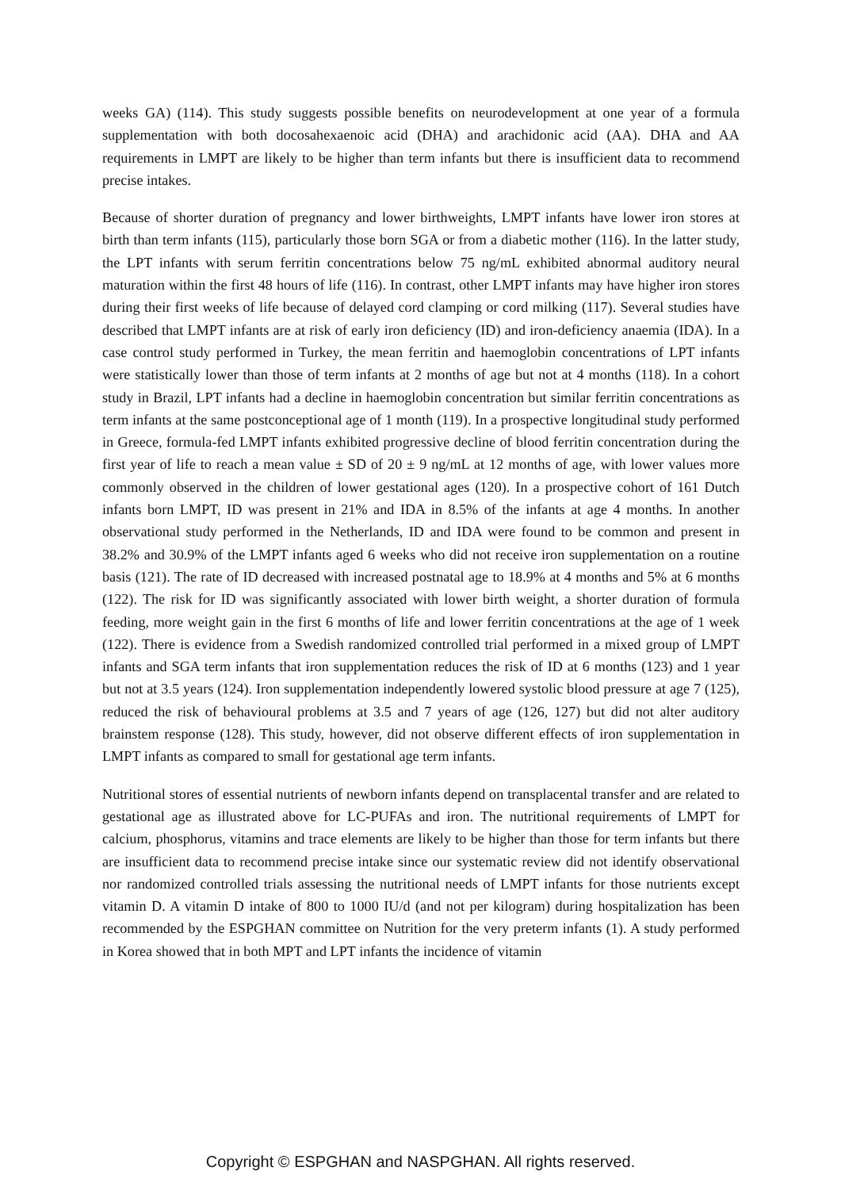weeks GA) (114). This study suggests possible benefits on neurodevelopment at one year of a formula supplementation with both docosahexaenoic acid (DHA) and arachidonic acid (AA). DHA and AA requirements in LMPT are likely to be higher than term infants but there is insufficient data to recommend precise intakes.
Because of shorter duration of pregnancy and lower birthweights, LMPT infants have lower iron stores at birth than term infants (115), particularly those born SGA or from a diabetic mother (116). In the latter study, the LPT infants with serum ferritin concentrations below 75 ng/mL exhibited abnormal auditory neural maturation within the first 48 hours of life (116). In contrast, other LMPT infants may have higher iron stores during their first weeks of life because of delayed cord clamping or cord milking (117). Several studies have described that LMPT infants are at risk of early iron deficiency (ID) and iron-deficiency anaemia (IDA). In a case control study performed in Turkey, the mean ferritin and haemoglobin concentrations of LPT infants were statistically lower than those of term infants at 2 months of age but not at 4 months (118). In a cohort study in Brazil, LPT infants had a decline in haemoglobin concentration but similar ferritin concentrations as term infants at the same postconceptional age of 1 month (119). In a prospective longitudinal study performed in Greece, formula-fed LMPT infants exhibited progressive decline of blood ferritin concentration during the first year of life to reach a mean value ± SD of 20 ± 9 ng/mL at 12 months of age, with lower values more commonly observed in the children of lower gestational ages (120). In a prospective cohort of 161 Dutch infants born LMPT, ID was present in 21% and IDA in 8.5% of the infants at age 4 months. In another observational study performed in the Netherlands, ID and IDA were found to be common and present in 38.2% and 30.9% of the LMPT infants aged 6 weeks who did not receive iron supplementation on a routine basis (121). The rate of ID decreased with increased postnatal age to 18.9% at 4 months and 5% at 6 months (122). The risk for ID was significantly associated with lower birth weight, a shorter duration of formula feeding, more weight gain in the first 6 months of life and lower ferritin concentrations at the age of 1 week (122). There is evidence from a Swedish randomized controlled trial performed in a mixed group of LMPT infants and SGA term infants that iron supplementation reduces the risk of ID at 6 months (123) and 1 year but not at 3.5 years (124). Iron supplementation independently lowered systolic blood pressure at age 7 (125), reduced the risk of behavioural problems at 3.5 and 7 years of age (126, 127) but did not alter auditory brainstem response (128). This study, however, did not observe different effects of iron supplementation in LMPT infants as compared to small for gestational age term infants.
Nutritional stores of essential nutrients of newborn infants depend on transplacental transfer and are related to gestational age as illustrated above for LC-PUFAs and iron. The nutritional requirements of LMPT for calcium, phosphorus, vitamins and trace elements are likely to be higher than those for term infants but there are insufficient data to recommend precise intake since our systematic review did not identify observational nor randomized controlled trials assessing the nutritional needs of LMPT infants for those nutrients except vitamin D. A vitamin D intake of 800 to 1000 IU/d (and not per kilogram) during hospitalization has been recommended by the ESPGHAN committee on Nutrition for the very preterm infants (1). A study performed in Korea showed that in both MPT and LPT infants the incidence of vitamin
Copyright © ESPGHAN and NASPGHAN. All rights reserved.